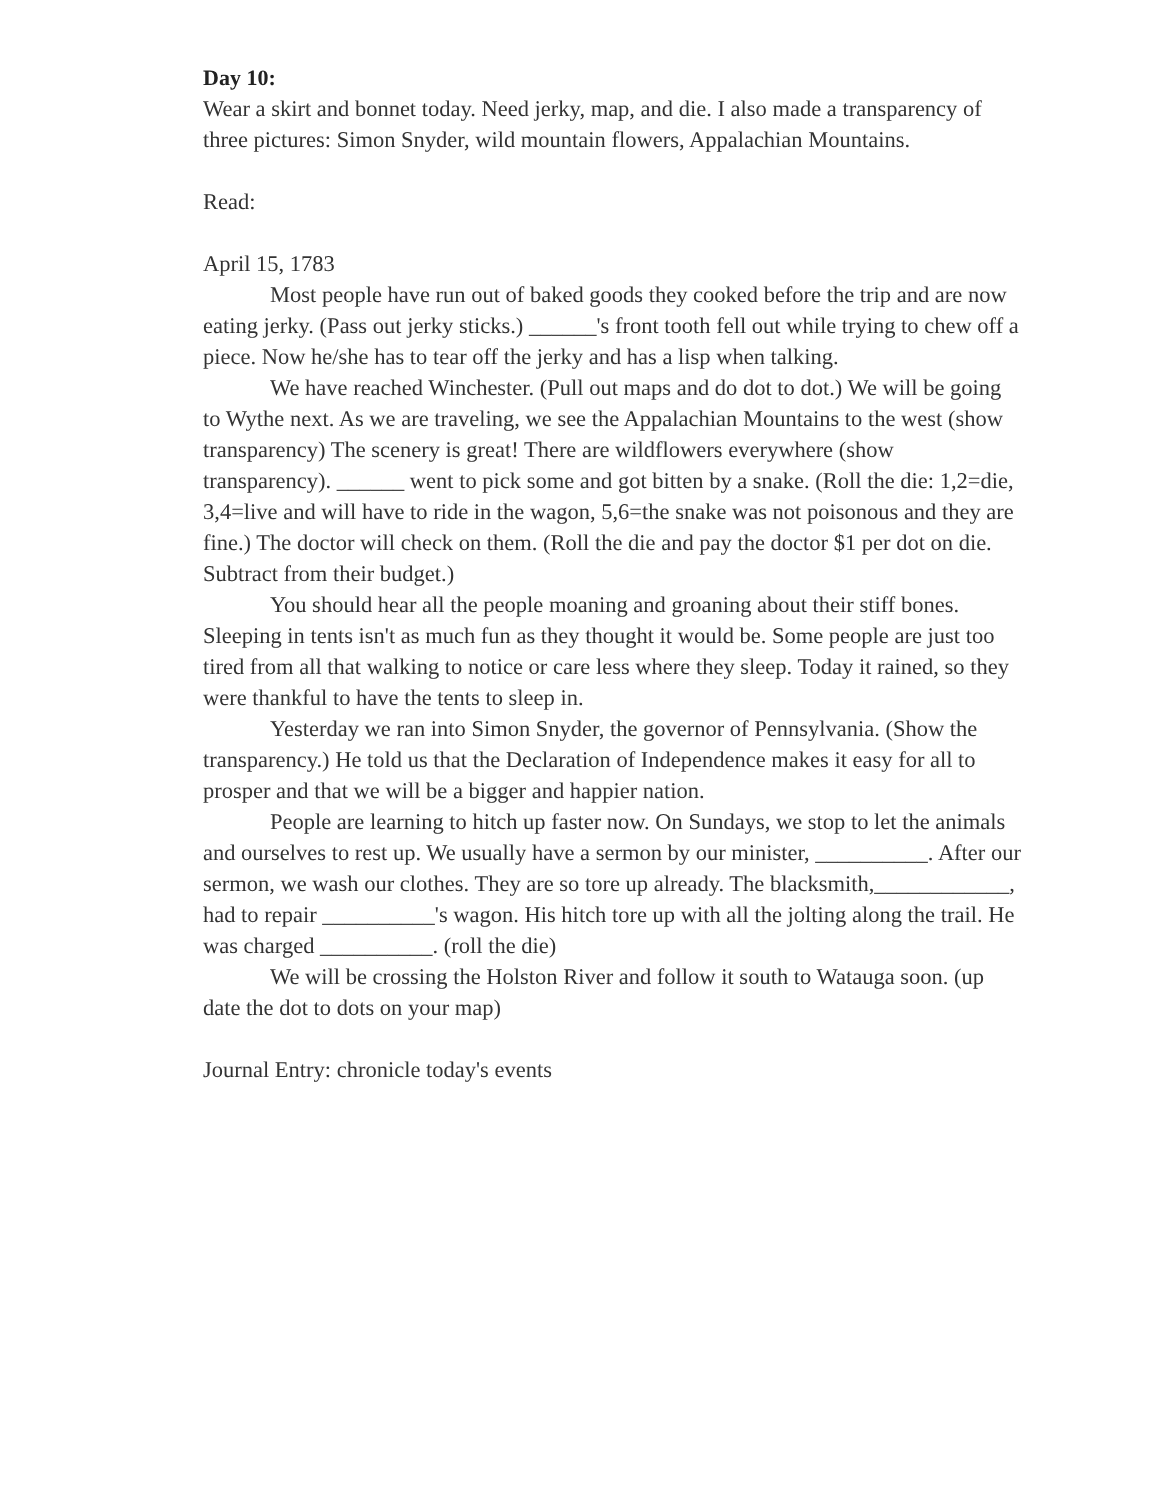Day 10:
Wear a skirt and bonnet today. Need jerky, map, and die. I also made a transparency of three pictures: Simon Snyder, wild mountain flowers, Appalachian Mountains.
Read:
April 15, 1783
Most people have run out of baked goods they cooked before the trip and are now eating jerky. (Pass out jerky sticks.) ______'s front tooth fell out while trying to chew off a piece. Now he/she has to tear off the jerky and has a lisp when talking.
We have reached Winchester. (Pull out maps and do dot to dot.) We will be going to Wythe next. As we are traveling, we see the Appalachian Mountains to the west (show transparency) The scenery is great! There are wildflowers everywhere (show transparency). ______ went to pick some and got bitten by a snake. (Roll the die: 1,2=die, 3,4=live and will have to ride in the wagon, 5,6=the snake was not poisonous and they are fine.) The doctor will check on them. (Roll the die and pay the doctor $1 per dot on die. Subtract from their budget.)
You should hear all the people moaning and groaning about their stiff bones. Sleeping in tents isn't as much fun as they thought it would be. Some people are just too tired from all that walking to notice or care less where they sleep. Today it rained, so they were thankful to have the tents to sleep in.
Yesterday we ran into Simon Snyder, the governor of Pennsylvania. (Show the transparency.) He told us that the Declaration of Independence makes it easy for all to prosper and that we will be a bigger and happier nation.
People are learning to hitch up faster now. On Sundays, we stop to let the animals and ourselves to rest up. We usually have a sermon by our minister, __________. After our sermon, we wash our clothes. They are so tore up already. The blacksmith,____________, had to repair __________'s wagon. His hitch tore up with all the jolting along the trail. He was charged __________. (roll the die)
We will be crossing the Holston River and follow it south to Watauga soon. (up date the dot to dots on your map)
Journal Entry: chronicle today's events